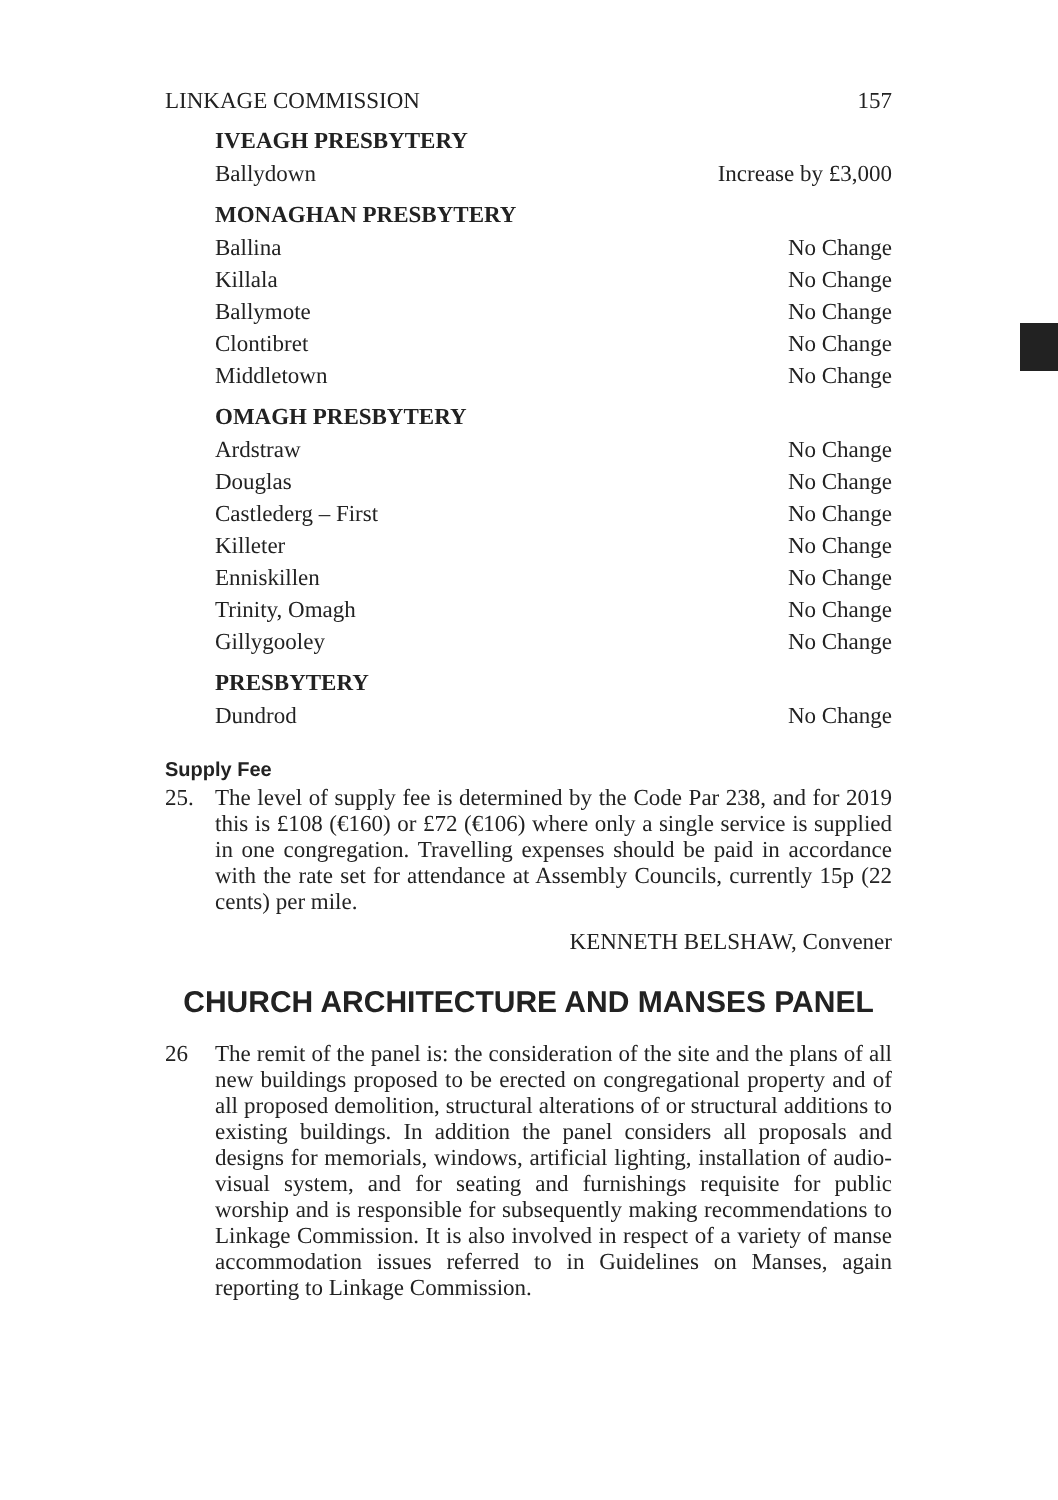LINKAGE COMMISSION 157
| IVEAGH PRESBYTERY | |
| --- | --- |
| Ballydown | Increase by £3,000 |
| MONAGHAN PRESBYTERY | |
| Ballina | No Change |
| Killala | No Change |
| Ballymote | No Change |
| Clontibret | No Change |
| Middletown | No Change |
| OMAGH PRESBYTERY | |
| Ardstraw | No Change |
| Douglas | No Change |
| Castlederg – First | No Change |
| Killeter | No Change |
| Enniskillen | No Change |
| Trinity, Omagh | No Change |
| Gillygooley | No Change |
| PRESBYTERY | |
| Dundrod | No Change |
Supply Fee
25. The level of supply fee is determined by the Code Par 238, and for 2019 this is £108 (€160) or £72 (€106) where only a single service is supplied in one congregation. Travelling expenses should be paid in accordance with the rate set for attendance at Assembly Councils, currently 15p (22 cents) per mile.
KENNETH BELSHAW, Convener
CHURCH ARCHITECTURE AND MANSES PANEL
26 The remit of the panel is: the consideration of the site and the plans of all new buildings proposed to be erected on congregational property and of all proposed demolition, structural alterations of or structural additions to existing buildings. In addition the panel considers all proposals and designs for memorials, windows, artificial lighting, installation of audio-visual system, and for seating and furnishings requisite for public worship and is responsible for subsequently making recommendations to Linkage Commission. It is also involved in respect of a variety of manse accommodation issues referred to in Guidelines on Manses, again reporting to Linkage Commission.